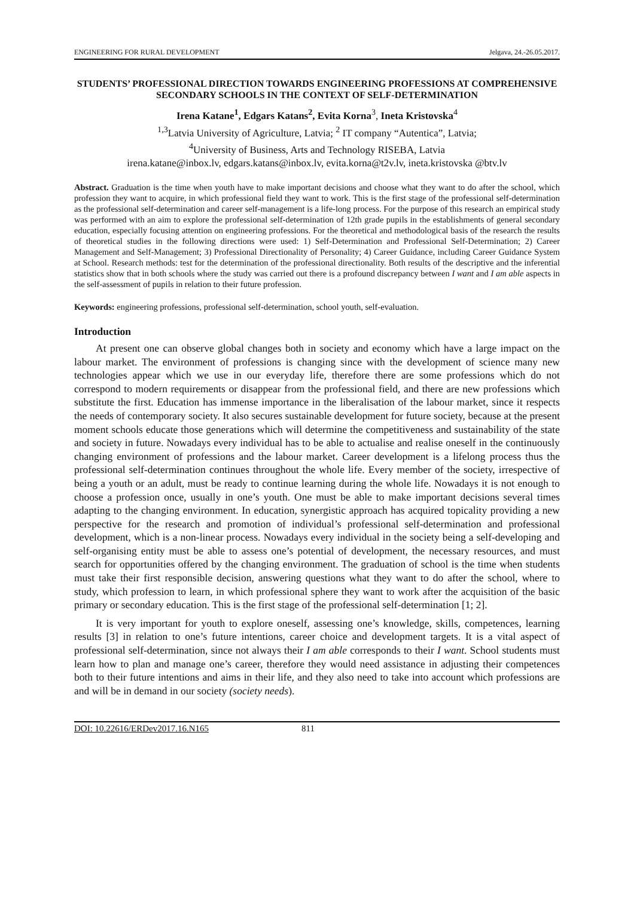ENGINEERING FOR RURAL DEVELOPMENT Jelgava, 24.-26.05.2017.
STUDENTS’ PROFESSIONAL DIRECTION TOWARDS ENGINEERING PROFESSIONS AT COMPREHENSIVE SECONDARY SCHOOLS IN THE CONTEXT OF SELF-DETERMINATION
Irena Katane<sup>1</sup>, Edgars Katans<sup>2</sup>, Evita Korna<sup>3</sup>, Ineta Kristovska<sup>4</sup>
<sup>1,3</sup>Latvia University of Agriculture, Latvia; <sup>2</sup> IT company “Autentica”, Latvia;
<sup>4</sup> University of Business, Arts and Technology RISEBA, Latvia
irena.katane@inbox.lv, edgars.katans@inbox.lv, evita.korna@t2v.lv, ineta.kristovska @btv.lv
Abstract. Graduation is the time when youth have to make important decisions and choose what they want to do after the school, which profession they want to acquire, in which professional field they want to work. This is the first stage of the professional self-determination as the professional self-determination and career self-management is a life-long process. For the purpose of this research an empirical study was performed with an aim to explore the professional self-determination of 12th grade pupils in the establishments of general secondary education, especially focusing attention on engineering professions. For the theoretical and methodological basis of the research the results of theoretical studies in the following directions were used: 1) Self-Determination and Professional Self-Determination; 2) Career Management and Self-Management; 3) Professional Directionality of Personality; 4) Career Guidance, including Career Guidance System at School. Research methods: test for the determination of the professional directionality. Both results of the descriptive and the inferential statistics show that in both schools where the study was carried out there is a profound discrepancy between I want and I am able aspects in the self-assessment of pupils in relation to their future profession.
Keywords: engineering professions, professional self-determination, school youth, self-evaluation.
Introduction
At present one can observe global changes both in society and economy which have a large impact on the labour market. The environment of professions is changing since with the development of science many new technologies appear which we use in our everyday life, therefore there are some professions which do not correspond to modern requirements or disappear from the professional field, and there are new professions which substitute the first. Education has immense importance in the liberalisation of the labour market, since it respects the needs of contemporary society. It also secures sustainable development for future society, because at the present moment schools educate those generations which will determine the competitiveness and sustainability of the state and society in future. Nowadays every individual has to be able to actualise and realise oneself in the continuously changing environment of professions and the labour market. Career development is a lifelong process thus the professional self-determination continues throughout the whole life. Every member of the society, irrespective of being a youth or an adult, must be ready to continue learning during the whole life. Nowadays it is not enough to choose a profession once, usually in one’s youth. One must be able to make important decisions several times adapting to the changing environment. In education, synergistic approach has acquired topicality providing a new perspective for the research and promotion of individual’s professional self-determination and professional development, which is a non-linear process. Nowadays every individual in the society being a self-developing and self-organising entity must be able to assess one’s potential of development, the necessary resources, and must search for opportunities offered by the changing environment. The graduation of school is the time when students must take their first responsible decision, answering questions what they want to do after the school, where to study, which profession to learn, in which professional sphere they want to work after the acquisition of the basic primary or secondary education. This is the first stage of the professional self-determination [1; 2].
It is very important for youth to explore oneself, assessing one’s knowledge, skills, competences, learning results [3] in relation to one’s future intentions, career choice and development targets. It is a vital aspect of professional self-determination, since not always their I am able corresponds to their I want. School students must learn how to plan and manage one’s career, therefore they would need assistance in adjusting their competences both to their future intentions and aims in their life, and they also need to take into account which professions are and will be in demand in our society (society needs).
DOI: 10.22616/ERDev2017.16.N165 811